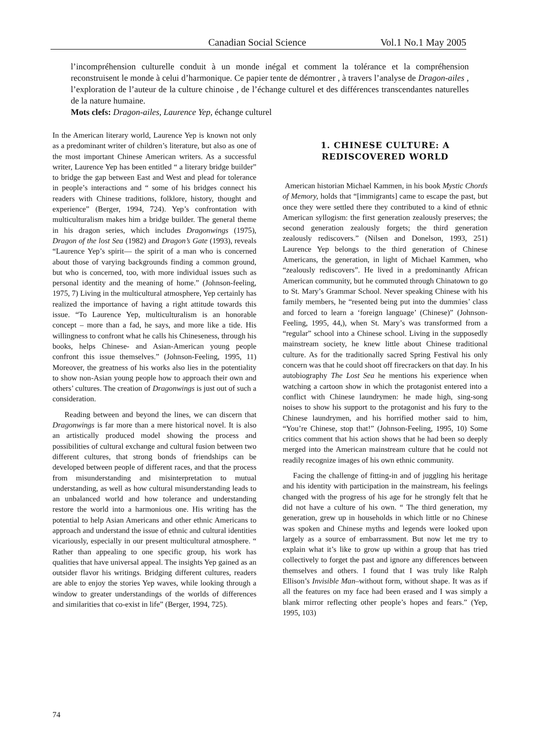Canadian Social Science Vol.1 No.1 May 2005
l’incompréhension culturelle conduit à un monde inégal et comment la tolérance et la compréhension reconstruisent le monde à celui d’harmonique. Ce papier tente de démontrer , à travers l’analyse de Dragon-ailes , l’exploration de l’auteur de la culture chinoise , de l’échange culturel et des différences transcendantes naturelles de la nature humaine.
Mots clefs: Dragon-ailes, Laurence Yep, échange culturel
In the American literary world, Laurence Yep is known not only as a predominant writer of children’s literature, but also as one of the most important Chinese American writers. As a successful writer, Laurence Yep has been entitled “ a literary bridge builder” to bridge the gap between East and West and plead for tolerance in people’s interactions and “ some of his bridges connect his readers with Chinese traditions, folklore, history, thought and experience” (Berger, 1994, 724). Yep’s confrontation with multiculturalism makes him a bridge builder. The general theme in his dragon series, which includes Dragonwings (1975), Dragon of the lost Sea (1982) and Dragon’s Gate (1993), reveals “Laurence Yep’s spirit— the spirit of a man who is concerned about those of varying backgrounds finding a common ground, but who is concerned, too, with more individual issues such as personal identity and the meaning of home.” (Johnson-feeling, 1975, 7) Living in the multicultural atmosphere, Yep certainly has realized the importance of having a right attitude towards this issue. “To Laurence Yep, multiculturalism is an honorable concept – more than a fad, he says, and more like a tide. His willingness to confront what he calls his Chineseness, through his books, helps Chinese- and Asian-American young people confront this issue themselves.” (Johnson-Feeling, 1995, 11) Moreover, the greatness of his works also lies in the potentiality to show non-Asian young people how to approach their own and others’ cultures. The creation of Dragonwings is just out of such a consideration.
Reading between and beyond the lines, we can discern that Dragonwings is far more than a mere historical novel. It is also an artistically produced model showing the process and possibilities of cultural exchange and cultural fusion between two different cultures, that strong bonds of friendships can be developed between people of different races, and that the process from misunderstanding and misinterpretation to mutual understanding, as well as how cultural misunderstanding leads to an unbalanced world and how tolerance and understanding restore the world into a harmonious one. His writing has the potential to help Asian Americans and other ethnic Americans to approach and understand the issue of ethnic and cultural identities vicariously, especially in our present multicultural atmosphere. “ Rather than appealing to one specific group, his work has qualities that have universal appeal. The insights Yep gained as an outsider flavor his writings. Bridging different cultures, readers are able to enjoy the stories Yep waves, while looking through a window to greater understandings of the worlds of differences and similarities that co-exist in life” (Berger, 1994, 725).
1. CHINESE CULTURE: A REDISCOVERED WORLD
American historian Michael Kammen, in his book Mystic Chords of Memory, holds that “[immigrants] came to escape the past, but once they were settled there they contributed to a kind of ethnic American syllogism: the first generation zealously preserves; the second generation zealously forgets; the third generation zealously rediscovers.” (Nilsen and Donelson, 1993, 251) Laurence Yep belongs to the third generation of Chinese Americans, the generation, in light of Michael Kammen, who “zealously rediscovers”. He lived in a predominantly African American community, but he commuted through Chinatown to go to St. Mary’s Grammar School. Never speaking Chinese with his family members, he “resented being put into the dummies’ class and forced to learn a ‘foreign language’ (Chinese)” (Johnson-Feeling, 1995, 44,), when St. Mary’s was transformed from a “regular” school into a Chinese school. Living in the supposedly mainstream society, he knew little about Chinese traditional culture. As for the traditionally sacred Spring Festival his only concern was that he could shoot off firecrackers on that day. In his autobiography The Lost Sea he mentions his experience when watching a cartoon show in which the protagonist entered into a conflict with Chinese laundrymen: he made high, sing-song noises to show his support to the protagonist and his fury to the Chinese laundrymen, and his horrified mother said to him, “You’re Chinese, stop that!” (Johnson-Feeling, 1995, 10) Some critics comment that his action shows that he had been so deeply merged into the American mainstream culture that he could not readily recognize images of his own ethnic community.
Facing the challenge of fitting-in and of juggling his heritage and his identity with participation in the mainstream, his feelings changed with the progress of his age for he strongly felt that he did not have a culture of his own. “ The third generation, my generation, grew up in households in which little or no Chinese was spoken and Chinese myths and legends were looked upon largely as a source of embarrassment. But now let me try to explain what it’s like to grow up within a group that has tried collectively to forget the past and ignore any differences between themselves and others. I found that I was truly like Ralph Ellison’s Invisible Man–without form, without shape. It was as if all the features on my face had been erased and I was simply a blank mirror reflecting other people’s hopes and fears.” (Yep, 1995, 103)
74